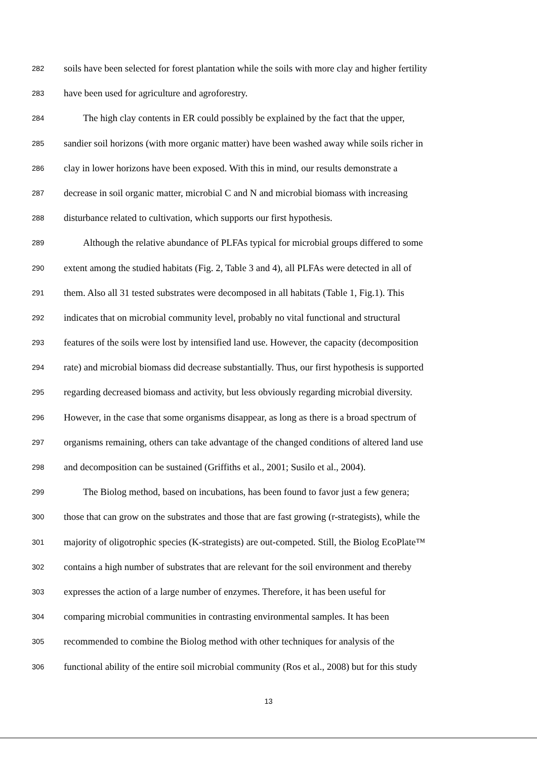282 soils have been selected for forest plantation while the soils with more clay and higher fertility
283 have been used for agriculture and agroforestry.
284 The high clay contents in ER could possibly be explained by the fact that the upper,
285 sandier soil horizons (with more organic matter) have been washed away while soils richer in
286 clay in lower horizons have been exposed. With this in mind, our results demonstrate a
287 decrease in soil organic matter, microbial C and N and microbial biomass with increasing
288 disturbance related to cultivation, which supports our first hypothesis.
289 Although the relative abundance of PLFAs typical for microbial groups differed to some
290 extent among the studied habitats (Fig. 2, Table 3 and 4), all PLFAs were detected in all of
291 them. Also all 31 tested substrates were decomposed in all habitats (Table 1, Fig.1). This
292 indicates that on microbial community level, probably no vital functional and structural
293 features of the soils were lost by intensified land use. However, the capacity (decomposition
294 rate) and microbial biomass did decrease substantially. Thus, our first hypothesis is supported
295 regarding decreased biomass and activity, but less obviously regarding microbial diversity.
296 However, in the case that some organisms disappear, as long as there is a broad spectrum of
297 organisms remaining, others can take advantage of the changed conditions of altered land use
298 and decomposition can be sustained (Griffiths et al., 2001; Susilo et al., 2004).
299 The Biolog method, based on incubations, has been found to favor just a few genera;
300 those that can grow on the substrates and those that are fast growing (r-strategists), while the
301 majority of oligotrophic species (K-strategists) are out-competed. Still, the Biolog EcoPlate™
302 contains a high number of substrates that are relevant for the soil environment and thereby
303 expresses the action of a large number of enzymes. Therefore, it has been useful for
304 comparing microbial communities in contrasting environmental samples. It has been
305 recommended to combine the Biolog method with other techniques for analysis of the
306 functional ability of the entire soil microbial community (Ros et al., 2008) but for this study
13